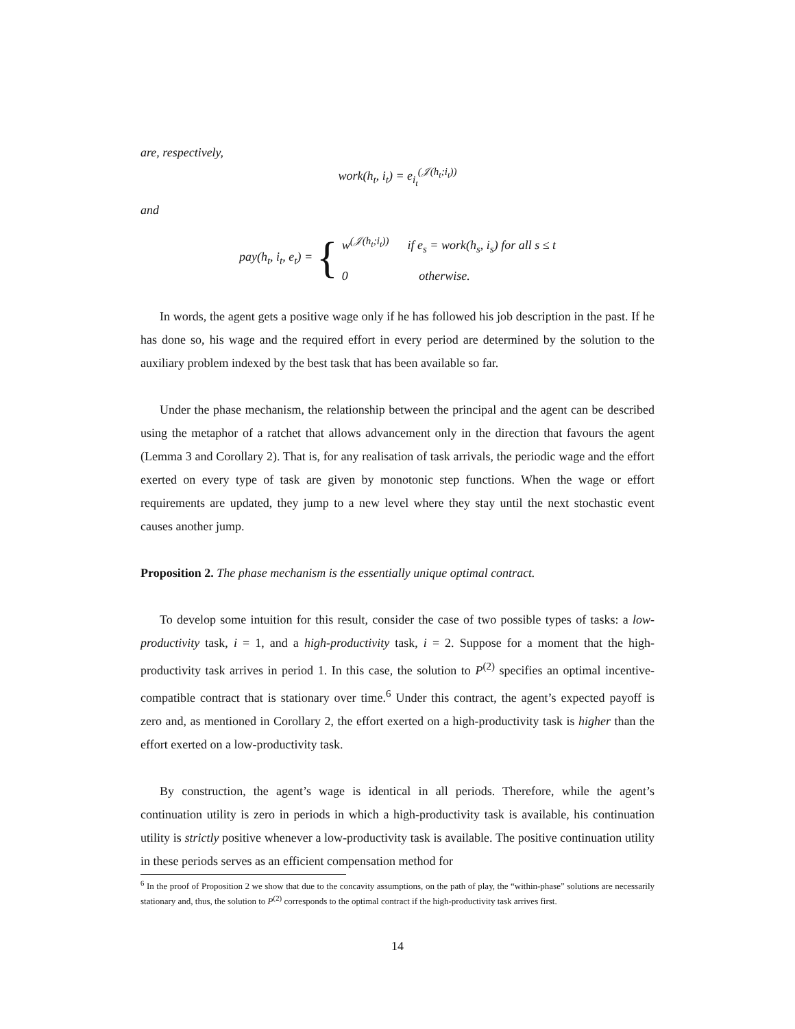are, respectively,
work(h<sub>t</sub>, i<sub>t</sub>) = e<sub>i<sub>t</sub></sub><sup>(𝒥(h<sub>t</sub>;i<sub>t</sub>))</sup>
and
pay(h<sub>t</sub>, i<sub>t</sub>, e<sub>t</sub>) = {
w<sup>(𝒥(h<sub>t</sub>;i<sub>t</sub>))</sup> if e<sub>s</sub> = work(h<sub>s</sub>, i<sub>s</sub>) for all s ≤ t
0 otherwise.
In words, the agent gets a positive wage only if he has followed his job description in the past. If he has done so, his wage and the required effort in every period are determined by the solution to the auxiliary problem indexed by the best task that has been available so far.
Under the phase mechanism, the relationship between the principal and the agent can be described using the metaphor of a ratchet that allows advancement only in the direction that favours the agent (Lemma 3 and Corollary 2). That is, for any realisation of task arrivals, the periodic wage and the effort exerted on every type of task are given by monotonic step functions. When the wage or effort requirements are updated, they jump to a new level where they stay until the next stochastic event causes another jump.
Proposition 2. The phase mechanism is the essentially unique optimal contract.
To develop some intuition for this result, consider the case of two possible types of tasks: a low-productivity task, i = 1, and a high-productivity task, i = 2. Suppose for a moment that the high-productivity task arrives in period 1. In this case, the solution to P<sup>(2)</sup> specifies an optimal incentive-compatible contract that is stationary over time.<sup>6</sup> Under this contract, the agent’s expected payoff is zero and, as mentioned in Corollary 2, the effort exerted on a high-productivity task is higher than the effort exerted on a low-productivity task.
By construction, the agent’s wage is identical in all periods. Therefore, while the agent’s continuation utility is zero in periods in which a high-productivity task is available, his continuation utility is strictly positive whenever a low-productivity task is available. The positive continuation utility in these periods serves as an efficient compensation method for
<sup>6</sup> In the proof of Proposition 2 we show that due to the concavity assumptions, on the path of play, the “within-phase” solutions are necessarily stationary and, thus, the solution to P<sup>(2)</sup> corresponds to the optimal contract if the high-productivity task arrives first.
14